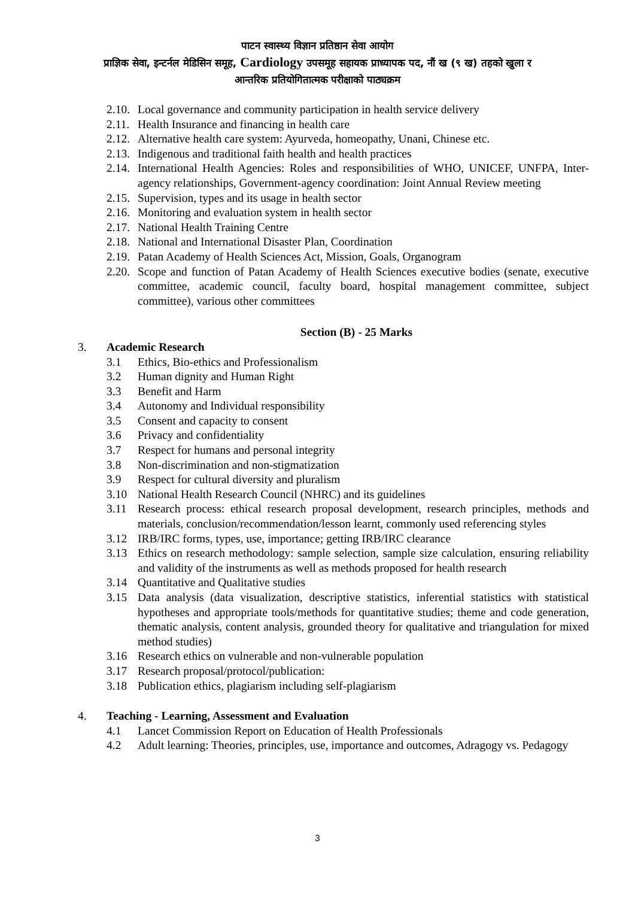पाटन स्वास्थ्य विज्ञान प्रतिष्ठान सेवा आयोग
प्राज्ञिक सेवा, इन्टर्नल मेडिसिन समूह, Cardiology उपसमूह सहायक प्राध्यापक पद, नौं ख (९ ख) तहको खुला र
आन्तरिक प्रतियोगितात्मक परीक्षाको पाठ्यक्रम
2.10. Local governance and community participation in health service delivery
2.11. Health Insurance and financing in health care
2.12. Alternative health care system: Ayurveda, homeopathy, Unani, Chinese etc.
2.13. Indigenous and traditional faith health and health practices
2.14. International Health Agencies: Roles and responsibilities of WHO, UNICEF, UNFPA, Inter-agency relationships, Government-agency coordination: Joint Annual Review meeting
2.15. Supervision, types and its usage in health sector
2.16. Monitoring and evaluation system in health sector
2.17. National Health Training Centre
2.18. National and International Disaster Plan, Coordination
2.19. Patan Academy of Health Sciences Act, Mission, Goals, Organogram
2.20. Scope and function of Patan Academy of Health Sciences executive bodies (senate, executive committee, academic council, faculty board, hospital management committee, subject committee), various other committees
Section (B) - 25 Marks
3. Academic Research
3.1 Ethics, Bio-ethics and Professionalism
3.2 Human dignity and Human Right
3.3 Benefit and Harm
3.4 Autonomy and Individual responsibility
3.5 Consent and capacity to consent
3.6 Privacy and confidentiality
3.7 Respect for humans and personal integrity
3.8 Non-discrimination and non-stigmatization
3.9 Respect for cultural diversity and pluralism
3.10 National Health Research Council (NHRC) and its guidelines
3.11 Research process: ethical research proposal development, research principles, methods and materials, conclusion/recommendation/lesson learnt, commonly used referencing styles
3.12 IRB/IRC forms, types, use, importance; getting IRB/IRC clearance
3.13 Ethics on research methodology: sample selection, sample size calculation, ensuring reliability and validity of the instruments as well as methods proposed for health research
3.14 Quantitative and Qualitative studies
3.15 Data analysis (data visualization, descriptive statistics, inferential statistics with statistical hypotheses and appropriate tools/methods for quantitative studies; theme and code generation, thematic analysis, content analysis, grounded theory for qualitative and triangulation for mixed method studies)
3.16 Research ethics on vulnerable and non-vulnerable population
3.17 Research proposal/protocol/publication:
3.18 Publication ethics, plagiarism including self-plagiarism
4. Teaching - Learning, Assessment and Evaluation
4.1 Lancet Commission Report on Education of Health Professionals
4.2 Adult learning: Theories, principles, use, importance and outcomes, Adragogy vs. Pedagogy
3